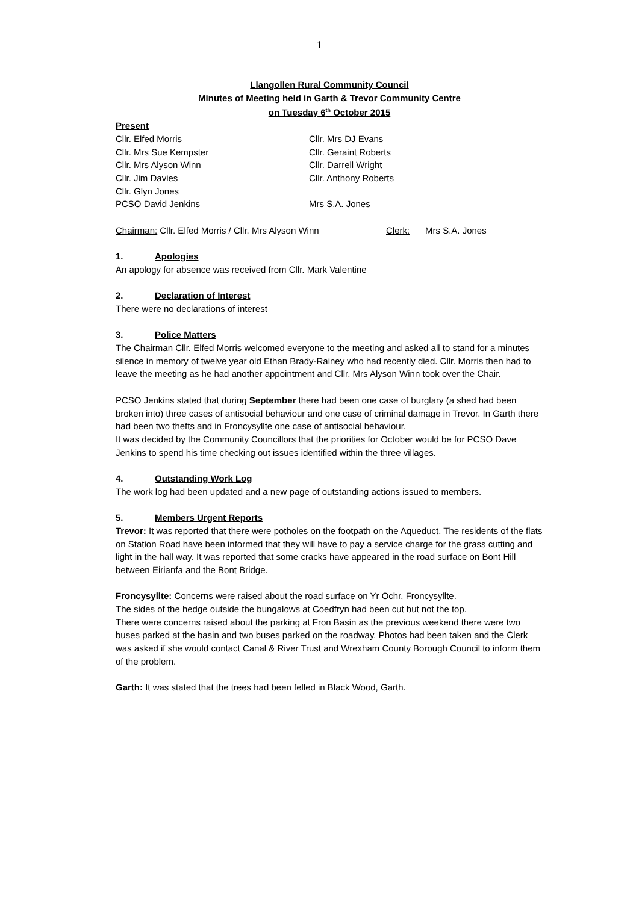1
Llangollen Rural Community Council
Minutes of Meeting held in Garth & Trevor Community Centre
on Tuesday 6<sup>th</sup> October 2015
Present
Cllr. Elfed Morris Cllr. Mrs DJ Evans
Cllr. Mrs Sue Kempster Cllr. Geraint Roberts
Cllr. Mrs Alyson Winn Cllr. Darrell Wright
Cllr. Jim Davies Cllr. Anthony Roberts
Cllr. Glyn Jones
PCSO David Jenkins Mrs S.A. Jones
Chairman: Cllr. Elfed Morris / Cllr. Mrs Alyson Winn Clerk: Mrs S.A. Jones
1. Apologies
An apology for absence was received from Cllr. Mark Valentine
2. Declaration of Interest
There were no declarations of interest
3. Police Matters
The Chairman Cllr. Elfed Morris welcomed everyone to the meeting and asked all to stand for a minutes silence in memory of twelve year old Ethan Brady-Rainey who had recently died. Cllr. Morris then had to leave the meeting as he had another appointment and Cllr. Mrs Alyson Winn took over the Chair.
PCSO Jenkins stated that during September there had been one case of burglary (a shed had been broken into) three cases of antisocial behaviour and one case of criminal damage in Trevor. In Garth there had been two thefts and in Froncysyllte one case of antisocial behaviour.
It was decided by the Community Councillors that the priorities for October would be for PCSO Dave Jenkins to spend his time checking out issues identified within the three villages.
4. Outstanding Work Log
The work log had been updated and a new page of outstanding actions issued to members.
5. Members Urgent Reports
Trevor: It was reported that there were potholes on the footpath on the Aqueduct. The residents of the flats on Station Road have been informed that they will have to pay a service charge for the grass cutting and light in the hall way. It was reported that some cracks have appeared in the road surface on Bont Hill between Eirianfa and the Bont Bridge.
Froncysyllte: Concerns were raised about the road surface on Yr Ochr, Froncysyllte.
The sides of the hedge outside the bungalows at Coedfryn had been cut but not the top.
There were concerns raised about the parking at Fron Basin as the previous weekend there were two buses parked at the basin and two buses parked on the roadway. Photos had been taken and the Clerk was asked if she would contact Canal & River Trust and Wrexham County Borough Council to inform them of the problem.
Garth: It was stated that the trees had been felled in Black Wood, Garth.